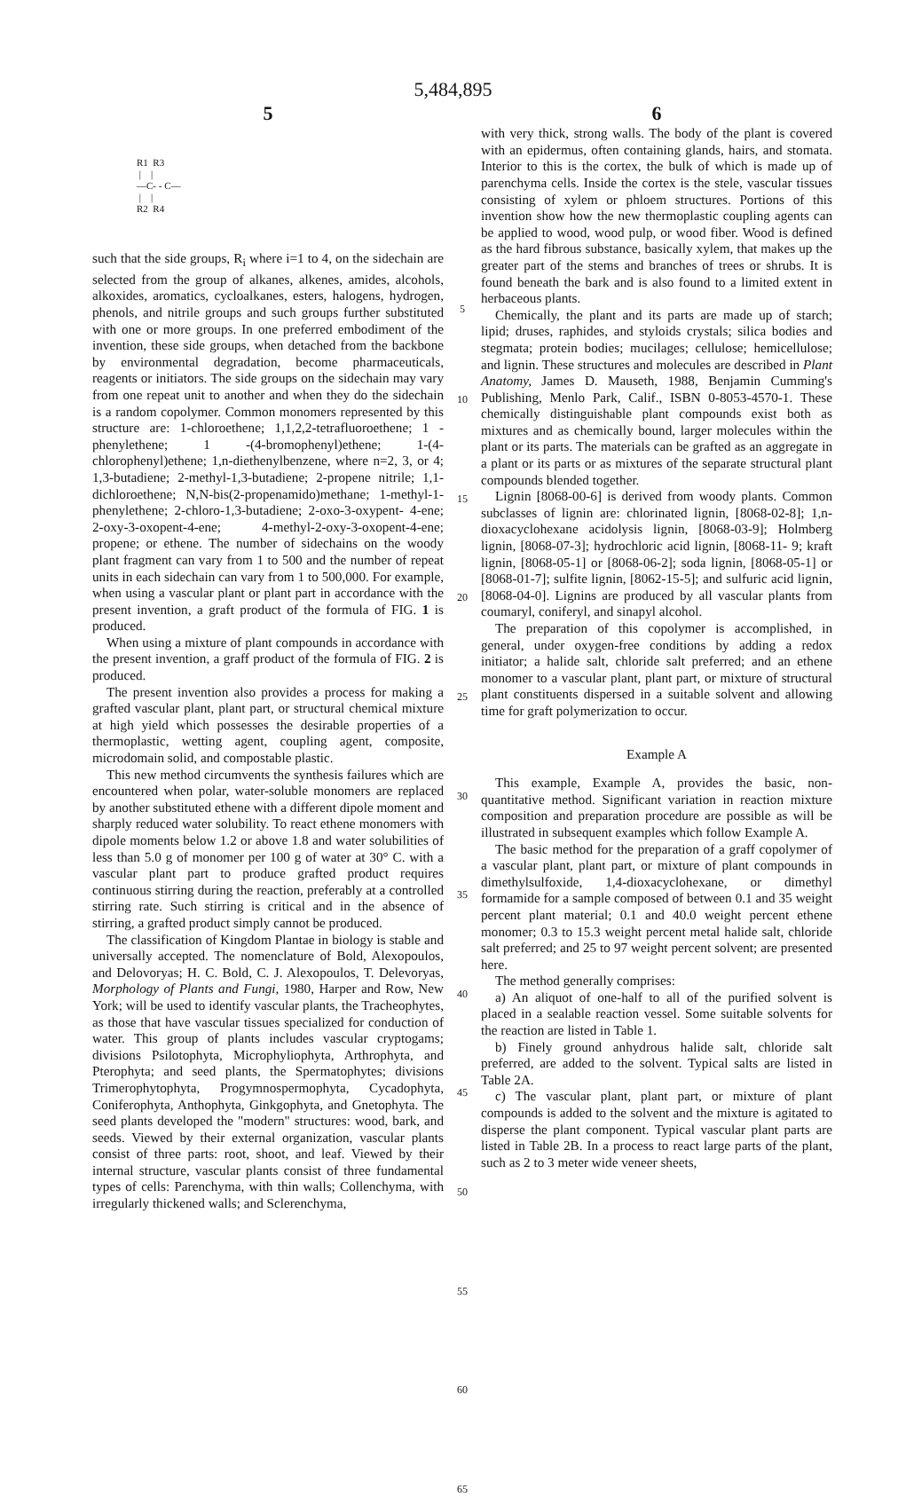5,484,895
5
R1 R3 | | —C- - C— | | R2 R4
such that the side groups, R<sub>i</sub> where i=1 to 4, on the sidechain are selected from the group of alkanes, alkenes, amides, alcohols, alkoxides, aromatics, cycloalkanes, esters, halogens, hydrogen, phenols, and nitrile groups and such groups further substituted with one or more groups. In one preferred embodiment of the invention, these side groups, when detached from the backbone by environmental degradation, become pharmaceuticals, reagents or initiators. The side groups on the sidechain may vary from one repeat unit to another and when they do the sidechain is a random copolymer. Common monomers represented by this structure are: 1-chloroethene; 1,1,2,2-tetrafluoroethene; 1 -phenylethene; 1 -(4-bromophenyl)ethene; 1-(4-chlorophenyl)ethene; 1,n-diethenylbenzene, where n=2, 3, or 4; 1,3-butadiene; 2-methyl-1,3-butadiene; 2-propene nitrile; 1,1-dichloroethene; N,N-bis(2-propenamido)methane; 1-methyl-1-phenylethene; 2-chloro-1,3-butadiene; 2-oxo-3-oxypent- 4-ene; 2-oxy-3-oxopent-4-ene; 4-methyl-2-oxy-3-oxopent-4-ene; propene; or ethene. The number of sidechains on the woody plant fragment can vary from 1 to 500 and the number of repeat units in each sidechain can vary from 1 to 500,000. For example, when using a vascular plant or plant part in accordance with the present invention, a graft product of the formula of FIG. 1 is produced.
When using a mixture of plant compounds in accordance with the present invention, a graff product of the formula of FIG. 2 is produced.
The present invention also provides a process for making a grafted vascular plant, plant part, or structural chemical mixture at high yield which possesses the desirable properties of a thermoplastic, wetting agent, coupling agent, composite, microdomain solid, and compostable plastic.
This new method circumvents the synthesis failures which are encountered when polar, water-soluble monomers are replaced by another substituted ethene with a different dipole moment and sharply reduced water solubility. To react ethene monomers with dipole moments below 1.2 or above 1.8 and water solubilities of less than 5.0 g of monomer per 100 g of water at 30° C. with a vascular plant part to produce grafted product requires continuous stirring during the reaction, preferably at a controlled stirring rate. Such stirring is critical and in the absence of stirring, a grafted product simply cannot be produced.
The classification of Kingdom Plantae in biology is stable and universally accepted. The nomenclature of Bold, Alexopoulos, and Delovoryas; H. C. Bold, C. J. Alexopoulos, T. Delevoryas, Morphology of Plants and Fungi, 1980, Harper and Row, New York; will be used to identify vascular plants, the Tracheophytes, as those that have vascular tissues specialized for conduction of water. This group of plants includes vascular cryptogams; divisions Psilotophyta, Microphyliophyta, Arthrophyta, and Pterophyta; and seed plants, the Spermatophytes; divisions Trimerophytophyta, Progymnospermophyta, Cycadophyta, Coniferophyta, Anthophyta, Ginkgophyta, and Gnetophyta. The seed plants developed the "modern" structures: wood, bark, and seeds. Viewed by their external organization, vascular plants consist of three parts: root, shoot, and leaf. Viewed by their internal structure, vascular plants consist of three fundamental types of cells: Parenchyma, with thin walls; Collenchyma, with irregularly thickened walls; and Sclerenchyma,
5
10
15
20
25
30
35
40
45
50
55
60
65
6
with very thick, strong walls. The body of the plant is covered with an epidermus, often containing glands, hairs, and stomata. Interior to this is the cortex, the bulk of which is made up of parenchyma cells. Inside the cortex is the stele, vascular tissues consisting of xylem or phloem structures. Portions of this invention show how the new thermoplastic coupling agents can be applied to wood, wood pulp, or wood fiber. Wood is defined as the hard fibrous substance, basically xylem, that makes up the greater part of the stems and branches of trees or shrubs. It is found beneath the bark and is also found to a limited extent in herbaceous plants.
Chemically, the plant and its parts are made up of starch; lipid; druses, raphides, and styloids crystals; silica bodies and stegmata; protein bodies; mucilages; cellulose; hemicellulose; and lignin. These structures and molecules are described in Plant Anatomy, James D. Mauseth, 1988, Benjamin Cumming's Publishing, Menlo Park, Calif., ISBN 0-8053-4570-1. These chemically distinguishable plant compounds exist both as mixtures and as chemically bound, larger molecules within the plant or its parts. The materials can be grafted as an aggregate in a plant or its parts or as mixtures of the separate structural plant compounds blended together.
Lignin [8068-00-6] is derived from woody plants. Common subclasses of lignin are: chlorinated lignin, [8068-02-8]; 1,n-dioxacyclohexane acidolysis lignin, [8068-03-9]; Holmberg lignin, [8068-07-3]; hydrochloric acid lignin, [8068-11- 9; kraft lignin, [8068-05-1] or [8068-06-2]; soda lignin, [8068-05-1] or [8068-01-7]; sulfite lignin, [8062-15-5]; and sulfuric acid lignin, [8068-04-0]. Lignins are produced by all vascular plants from coumaryl, coniferyl, and sinapyl alcohol.
The preparation of this copolymer is accomplished, in general, under oxygen-free conditions by adding a redox initiator; a halide salt, chloride salt preferred; and an ethene monomer to a vascular plant, plant part, or mixture of structural plant constituents dispersed in a suitable solvent and allowing time for graft polymerization to occur.
Example A
This example, Example A, provides the basic, non-quantitative method. Significant variation in reaction mixture composition and preparation procedure are possible as will be illustrated in subsequent examples which follow Example A.
The basic method for the preparation of a graff copolymer of a vascular plant, plant part, or mixture of plant compounds in dimethylsulfoxide, 1,4-dioxacyclohexane, or dimethyl formamide for a sample composed of between 0.1 and 35 weight percent plant material; 0.1 and 40.0 weight percent ethene monomer; 0.3 to 15.3 weight percent metal halide salt, chloride salt preferred; and 25 to 97 weight percent solvent; are presented here.
The method generally comprises:
a) An aliquot of one-half to all of the purified solvent is placed in a sealable reaction vessel. Some suitable solvents for the reaction are listed in Table 1.
b) Finely ground anhydrous halide salt, chloride salt preferred, are added to the solvent. Typical salts are listed in Table 2A.
c) The vascular plant, plant part, or mixture of plant compounds is added to the solvent and the mixture is agitated to disperse the plant component. Typical vascular plant parts are listed in Table 2B. In a process to react large parts of the plant, such as 2 to 3 meter wide veneer sheets,